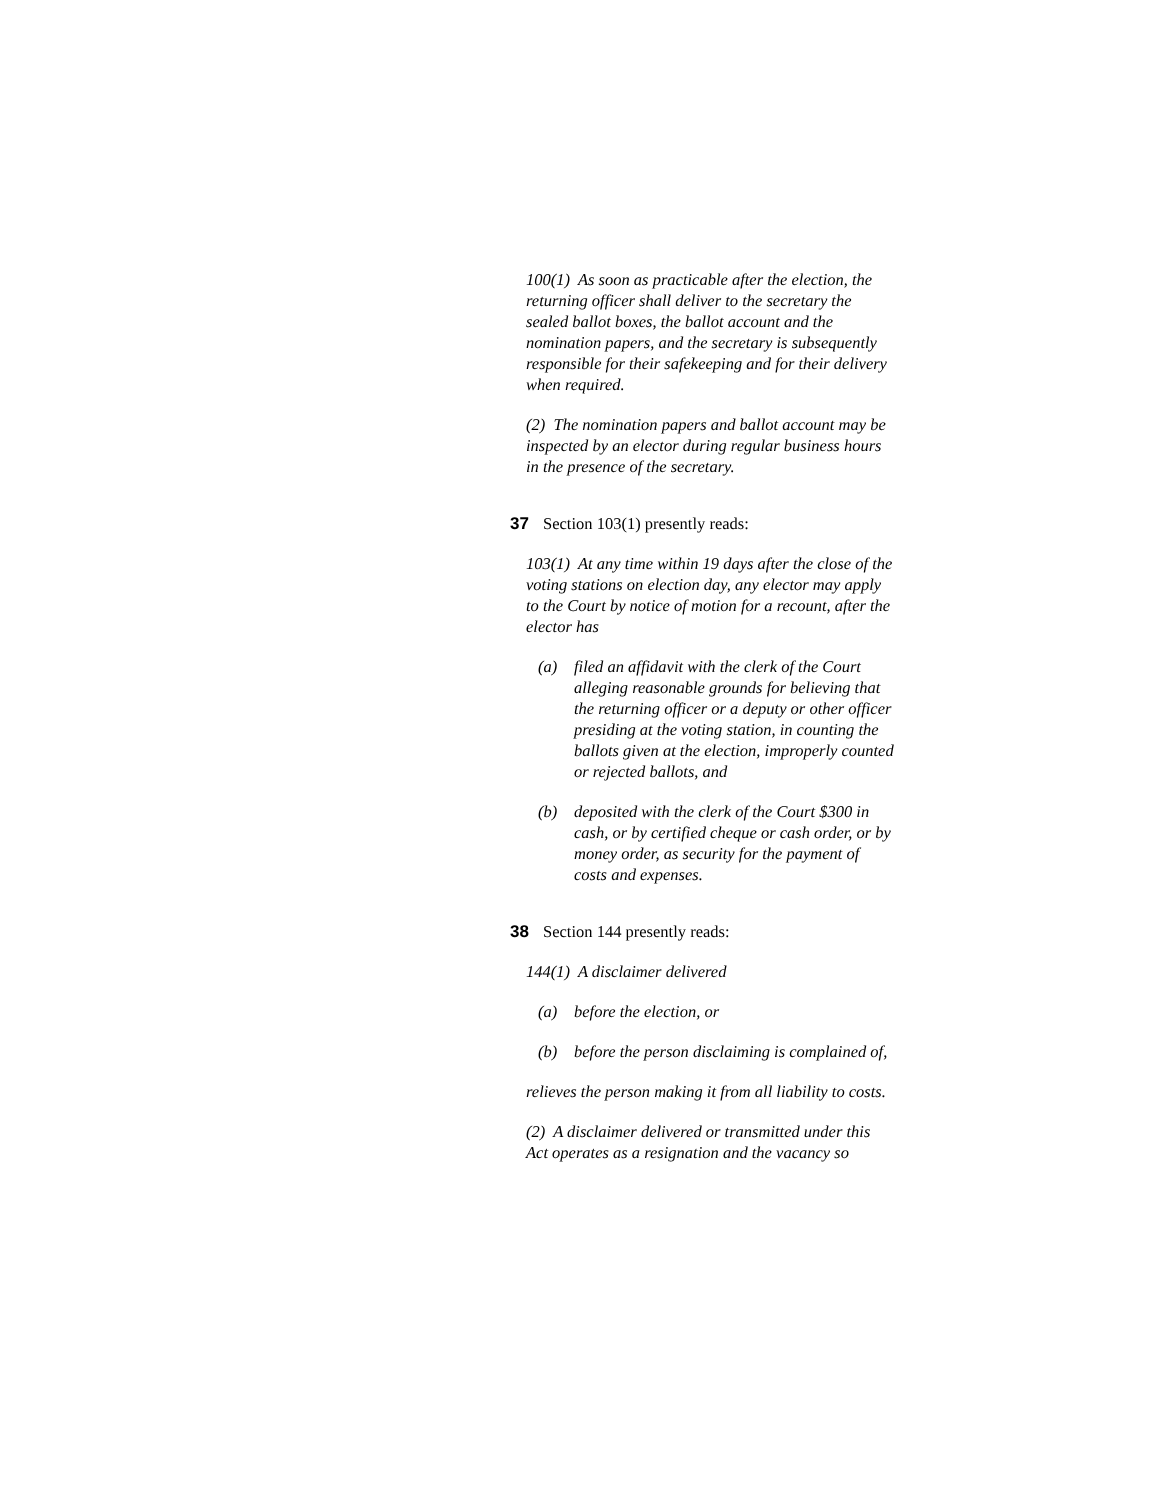100(1) As soon as practicable after the election, the returning officer shall deliver to the secretary the sealed ballot boxes, the ballot account and the nomination papers, and the secretary is subsequently responsible for their safekeeping and for their delivery when required.
(2) The nomination papers and ballot account may be inspected by an elector during regular business hours in the presence of the secretary.
37 Section 103(1) presently reads:
103(1) At any time within 19 days after the close of the voting stations on election day, any elector may apply to the Court by notice of motion for a recount, after the elector has
(a) filed an affidavit with the clerk of the Court alleging reasonable grounds for believing that the returning officer or a deputy or other officer presiding at the voting station, in counting the ballots given at the election, improperly counted or rejected ballots, and
(b) deposited with the clerk of the Court $300 in cash, or by certified cheque or cash order, or by money order, as security for the payment of costs and expenses.
38 Section 144 presently reads:
144(1) A disclaimer delivered
(a) before the election, or
(b) before the person disclaiming is complained of,
relieves the person making it from all liability to costs.
(2) A disclaimer delivered or transmitted under this Act operates as a resignation and the vacancy so